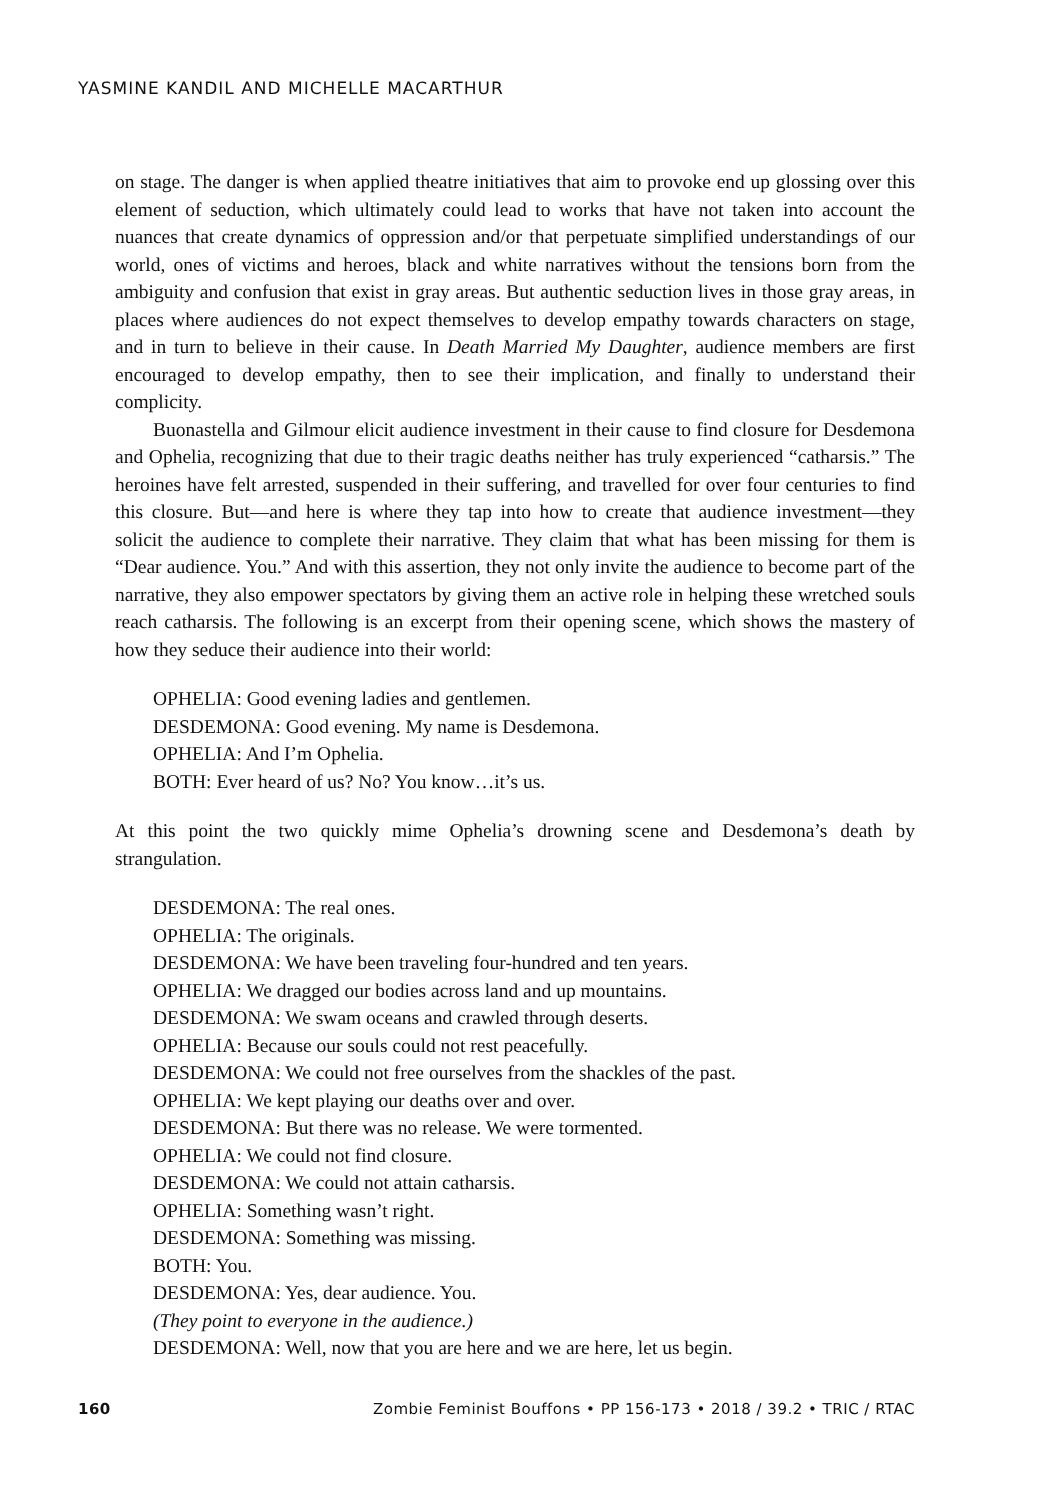YASMINE KANDIL AND MICHELLE MACARTHUR
on stage. The danger is when applied theatre initiatives that aim to provoke end up glossing over this element of seduction, which ultimately could lead to works that have not taken into account the nuances that create dynamics of oppression and/or that perpetuate simplified understandings of our world, ones of victims and heroes, black and white narratives without the tensions born from the ambiguity and confusion that exist in gray areas. But authentic seduction lives in those gray areas, in places where audiences do not expect themselves to develop empathy towards characters on stage, and in turn to believe in their cause. In Death Married My Daughter, audience members are first encouraged to develop empathy, then to see their implication, and finally to understand their complicity.
Buonastella and Gilmour elicit audience investment in their cause to find closure for Desdemona and Ophelia, recognizing that due to their tragic deaths neither has truly experienced “catharsis.” The heroines have felt arrested, suspended in their suffering, and travelled for over four centuries to find this closure. But—and here is where they tap into how to create that audience investment—they solicit the audience to complete their narrative. They claim that what has been missing for them is “Dear audience. You.” And with this assertion, they not only invite the audience to become part of the narrative, they also empower spectators by giving them an active role in helping these wretched souls reach catharsis. The following is an excerpt from their opening scene, which shows the mastery of how they seduce their audience into their world:
OPHELIA: Good evening ladies and gentlemen.
DESDEMONA: Good evening. My name is Desdemona.
OPHELIA: And I’m Ophelia.
BOTH: Ever heard of us? No? You know…it’s us.
At this point the two quickly mime Ophelia’s drowning scene and Desdemona’s death by strangulation.
DESDEMONA: The real ones.
OPHELIA: The originals.
DESDEMONA: We have been traveling four-hundred and ten years.
OPHELIA: We dragged our bodies across land and up mountains.
DESDEMONA: We swam oceans and crawled through deserts.
OPHELIA: Because our souls could not rest peacefully.
DESDEMONA: We could not free ourselves from the shackles of the past.
OPHELIA: We kept playing our deaths over and over.
DESDEMONA: But there was no release. We were tormented.
OPHELIA: We could not find closure.
DESDEMONA: We could not attain catharsis.
OPHELIA: Something wasn’t right.
DESDEMONA: Something was missing.
BOTH: You.
DESDEMONA: Yes, dear audience. You.
(They point to everyone in the audience.)
DESDEMONA: Well, now that you are here and we are here, let us begin.
160 Zombie Feminist Bouffons • PP 156-173 • 2018 / 39.2 • TRIC / RTAC